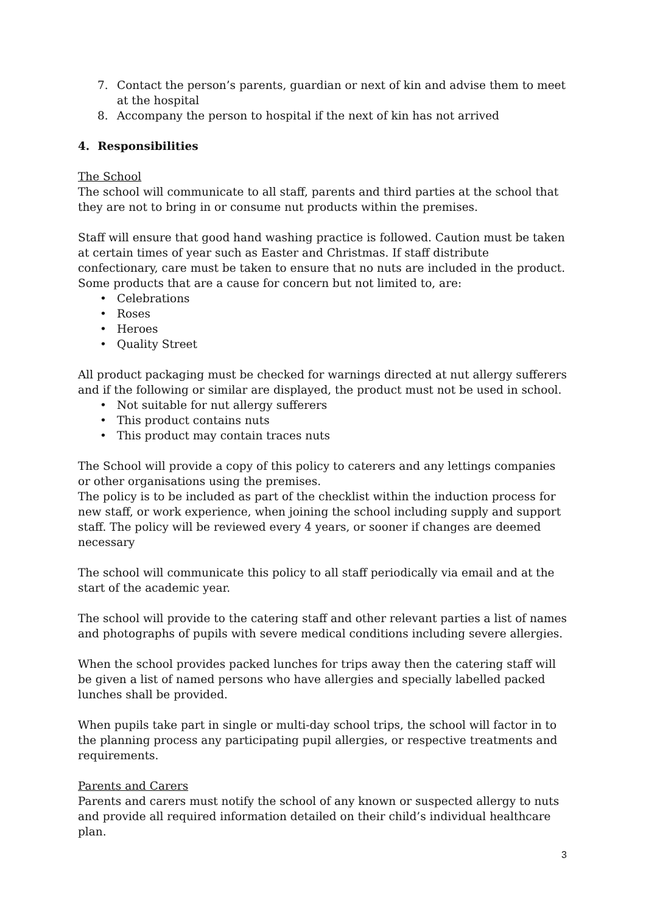7. Contact the person’s parents, guardian or next of kin and advise them to meet at the hospital
8. Accompany the person to hospital if the next of kin has not arrived
4. Responsibilities
The School
The school will communicate to all staff, parents and third parties at the school that they are not to bring in or consume nut products within the premises.
Staff will ensure that good hand washing practice is followed. Caution must be taken at certain times of year such as Easter and Christmas. If staff distribute confectionary, care must be taken to ensure that no nuts are included in the product. Some products that are a cause for concern but not limited to, are:
• Celebrations
• Roses
• Heroes
• Quality Street
All product packaging must be checked for warnings directed at nut allergy sufferers and if the following or similar are displayed, the product must not be used in school.
• Not suitable for nut allergy sufferers
• This product contains nuts
• This product may contain traces nuts
The School will provide a copy of this policy to caterers and any lettings companies or other organisations using the premises.
The policy is to be included as part of the checklist within the induction process for new staff, or work experience, when joining the school including supply and support staff. The policy will be reviewed every 4 years, or sooner if changes are deemed necessary
The school will communicate this policy to all staff periodically via email and at the start of the academic year.
The school will provide to the catering staff and other relevant parties a list of names and photographs of pupils with severe medical conditions including severe allergies.
When the school provides packed lunches for trips away then the catering staff will be given a list of named persons who have allergies and specially labelled packed lunches shall be provided.
When pupils take part in single or multi-day school trips, the school will factor in to the planning process any participating pupil allergies, or respective treatments and requirements.
Parents and Carers
Parents and carers must notify the school of any known or suspected allergy to nuts and provide all required information detailed on their child’s individual healthcare plan.
3